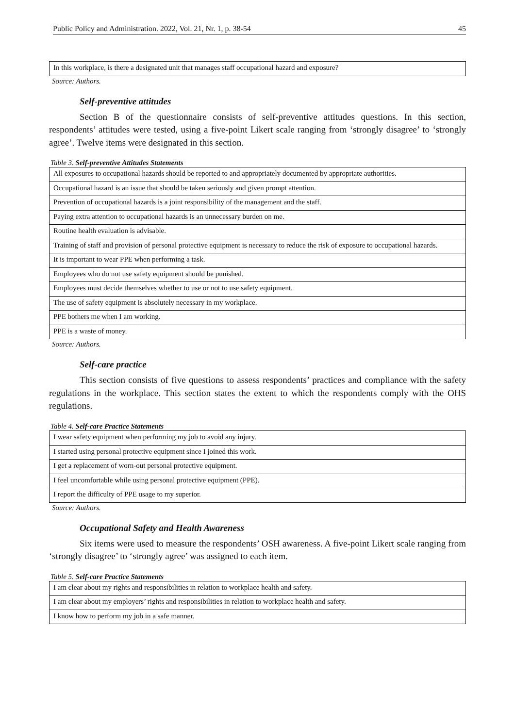Public Policy and Administration. 2022, Vol. 21, Nr. 1, p. 38-54 45
| In this workplace, is there a designated unit that manages staff occupational hazard and exposure? |
Source: Authors.
Self-preventive attitudes
Section B of the questionnaire consists of self-preventive attitudes questions. In this section, respondents’ attitudes were tested, using a five-point Likert scale ranging from ‘strongly disagree’ to ‘strongly agree’. Twelve items were designated in this section.
Table 3. Self-preventive Attitudes Statements
| All exposures to occupational hazards should be reported to and appropriately documented by appropriate authorities. |
| Occupational hazard is an issue that should be taken seriously and given prompt attention. |
| Prevention of occupational hazards is a joint responsibility of the management and the staff. |
| Paying extra attention to occupational hazards is an unnecessary burden on me. |
| Routine health evaluation is advisable. |
| Training of staff and provision of personal protective equipment is necessary to reduce the risk of exposure to occupational hazards. |
| It is important to wear PPE when performing a task. |
| Employees who do not use safety equipment should be punished. |
| Employees must decide themselves whether to use or not to use safety equipment. |
| The use of safety equipment is absolutely necessary in my workplace. |
| PPE bothers me when I am working. |
| PPE is a waste of money. |
Source: Authors.
Self-care practice
This section consists of five questions to assess respondents’ practices and compliance with the safety regulations in the workplace. This section states the extent to which the respondents comply with the OHS regulations.
Table 4. Self-care Practice Statements
| I wear safety equipment when performing my job to avoid any injury. |
| I started using personal protective equipment since I joined this work. |
| I get a replacement of worn-out personal protective equipment. |
| I feel uncomfortable while using personal protective equipment (PPE). |
| I report the difficulty of PPE usage to my superior. |
Source: Authors.
Occupational Safety and Health Awareness
Six items were used to measure the respondents’ OSH awareness. A five-point Likert scale ranging from ‘strongly disagree’ to ‘strongly agree’ was assigned to each item.
Table 5. Self-care Practice Statements
| I am clear about my rights and responsibilities in relation to workplace health and safety. |
| I am clear about my employers’ rights and responsibilities in relation to workplace health and safety. |
| I know how to perform my job in a safe manner. |